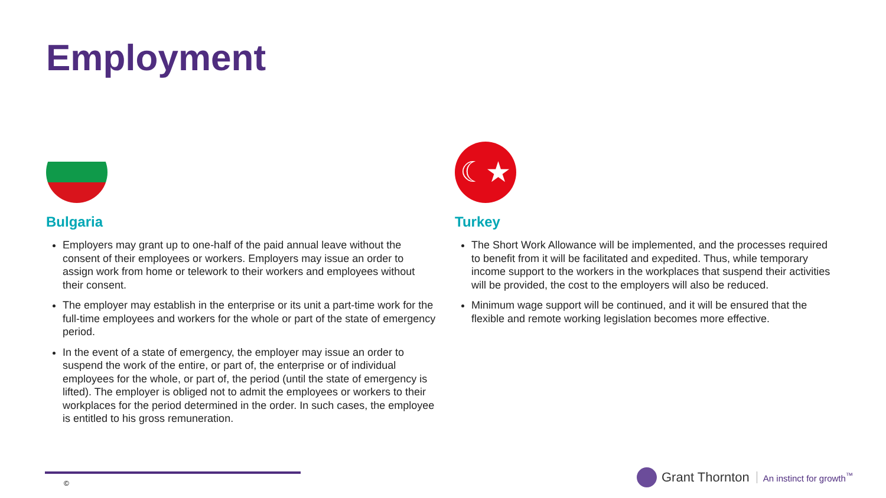Employment
Bulgaria
Employers may grant up to one-half of the paid annual leave without the consent of their employees or workers. Employers may issue an order to assign work from home or telework to their workers and employees without their consent.
The employer may establish in the enterprise or its unit a part-time work for the full-time employees and workers for the whole or part of the state of emergency period.
In the event of a state of emergency, the employer may issue an order to suspend the work of the entire, or part of, the enterprise or of individual employees for the whole, or part of, the period (until the state of emergency is lifted). The employer is obliged not to admit the employees or workers to their workplaces for the period determined in the order. In such cases, the employee is entitled to his gross remuneration.
☾★
Turkey
The Short Work Allowance will be implemented, and the processes required to benefit from it will be facilitated and expedited. Thus, while temporary income support to the workers in the workplaces that suspend their activities will be provided, the cost to the employers will also be reduced.
Minimum wage support will be continued, and it will be ensured that the flexible and remote working legislation becomes more effective.
©
Grant Thornton An instinct for growth<sup>™</sup>